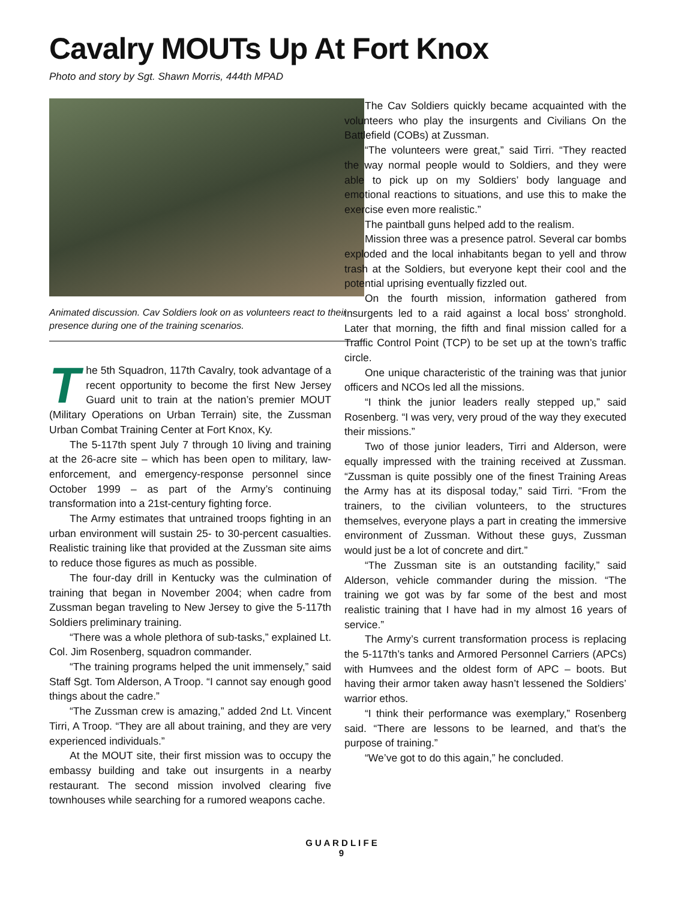Cavalry MOUTs Up At Fort Knox
Photo and story by Sgt. Shawn Morris, 444th MPAD
Animated discussion. Cav Soldiers look on as volunteers react to their presence during one of the training scenarios.
The 5th Squadron, 117th Cavalry, took advantage of a recent opportunity to become the first New Jersey Guard unit to train at the nation’s premier MOUT (Military Operations on Urban Terrain) site, the Zussman Urban Combat Training Center at Fort Knox, Ky.
The 5-117th spent July 7 through 10 living and training at the 26-acre site – which has been open to military, law-enforcement, and emergency-response personnel since October 1999 – as part of the Army’s continuing transformation into a 21st-century fighting force.
The Army estimates that untrained troops fighting in an urban environment will sustain 25- to 30-percent casualties. Realistic training like that provided at the Zussman site aims to reduce those figures as much as possible.
The four-day drill in Kentucky was the culmination of training that began in November 2004; when cadre from Zussman began traveling to New Jersey to give the 5-117th Soldiers preliminary training.
“There was a whole plethora of sub-tasks,” explained Lt. Col. Jim Rosenberg, squadron commander.
“The training programs helped the unit immensely,” said Staff Sgt. Tom Alderson, A Troop. “I cannot say enough good things about the cadre.”
“The Zussman crew is amazing,” added 2nd Lt. Vincent Tirri, A Troop. “They are all about training, and they are very experienced individuals.”
At the MOUT site, their first mission was to occupy the embassy building and take out insurgents in a nearby restaurant. The second mission involved clearing five townhouses while searching for a rumored weapons cache.
The Cav Soldiers quickly became acquainted with the volunteers who play the insurgents and Civilians On the Battlefield (COBs) at Zussman.
“The volunteers were great,” said Tirri. “They reacted the way normal people would to Soldiers, and they were able to pick up on my Soldiers’ body language and emotional reactions to situations, and use this to make the exercise even more realistic.”
The paintball guns helped add to the realism.
Mission three was a presence patrol. Several car bombs exploded and the local inhabitants began to yell and throw trash at the Soldiers, but everyone kept their cool and the potential uprising eventually fizzled out.
On the fourth mission, information gathered from insurgents led to a raid against a local boss’ stronghold. Later that morning, the fifth and final mission called for a Traffic Control Point (TCP) to be set up at the town’s traffic circle.
One unique characteristic of the training was that junior officers and NCOs led all the missions.
“I think the junior leaders really stepped up,” said Rosenberg. “I was very, very proud of the way they executed their missions.”
Two of those junior leaders, Tirri and Alderson, were equally impressed with the training received at Zussman. “Zussman is quite possibly one of the finest Training Areas the Army has at its disposal today,” said Tirri. “From the trainers, to the civilian volunteers, to the structures themselves, everyone plays a part in creating the immersive environment of Zussman. Without these guys, Zussman would just be a lot of concrete and dirt.”
“The Zussman site is an outstanding facility,” said Alderson, vehicle commander during the mission. “The training we got was by far some of the best and most realistic training that I have had in my almost 16 years of service.”
The Army’s current transformation process is replacing the 5-117th’s tanks and Armored Personnel Carriers (APCs) with Humvees and the oldest form of APC – boots. But having their armor taken away hasn’t lessened the Soldiers’ warrior ethos.
“I think their performance was exemplary,” Rosenberg said. “There are lessons to be learned, and that’s the purpose of training.”
“We’ve got to do this again,” he concluded.
G U A R D L I F E
9